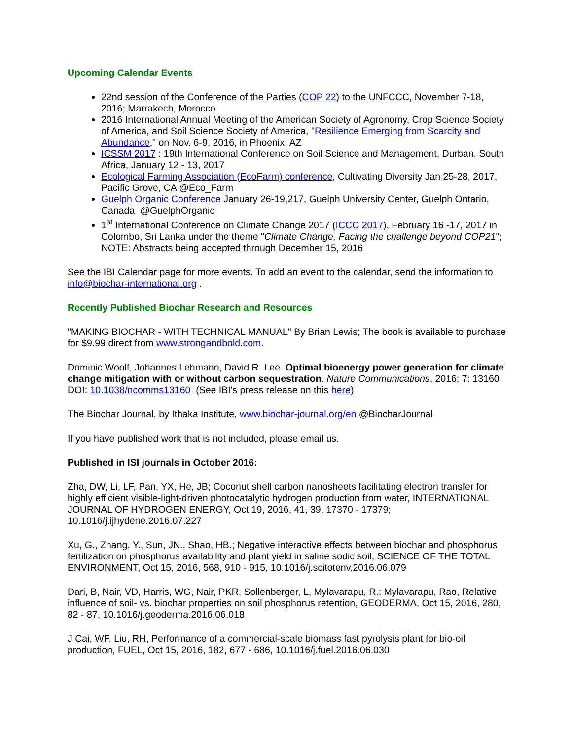Upcoming Calendar Events
22nd session of the Conference of the Parties (COP 22) to the UNFCCC, November 7-18, 2016; Marrakech, Morocco
2016 International Annual Meeting of the American Society of Agronomy, Crop Science Society of America, and Soil Science Society of America, "Resilience Emerging from Scarcity and Abundance," on Nov. 6-9, 2016, in Phoenix, AZ
ICSSM 2017 : 19th International Conference on Soil Science and Management, Durban, South Africa, January 12 - 13, 2017
Ecological Farming Association (EcoFarm) conference, Cultivating Diversity Jan 25-28, 2017, Pacific Grove, CA @Eco_Farm
Guelph Organic Conference January 26-19,217, Guelph University Center, Guelph Ontario, Canada @GuelphOrganic
1<sup>st</sup> International Conference on Climate Change 2017 (ICCC 2017), February 16 -17, 2017 in Colombo, Sri Lanka under the theme "Climate Change, Facing the challenge beyond COP21"; NOTE: Abstracts being accepted through December 15, 2016
See the IBI Calendar page for more events. To add an event to the calendar, send the information to info@biochar-international.org .
Recently Published Biochar Research and Resources
"MAKING BIOCHAR - WITH TECHNICAL MANUAL" By Brian Lewis; The book is available to purchase for $9.99 direct from www.strongandbold.com.
Dominic Woolf, Johannes Lehmann, David R. Lee. Optimal bioenergy power generation for climate change mitigation with or without carbon sequestration. Nature Communications, 2016; 7: 13160 DOI: 10.1038/ncomms13160 (See IBI's press release on this here)
The Biochar Journal, by Ithaka Institute, www.biochar-journal.org/en @BiocharJournal
If you have published work that is not included, please email us.
Published in ISI journals in October 2016:
Zha, DW, Li, LF, Pan, YX, He, JB; Coconut shell carbon nanosheets facilitating electron transfer for highly efficient visible-light-driven photocatalytic hydrogen production from water, INTERNATIONAL JOURNAL OF HYDROGEN ENERGY, Oct 19, 2016, 41, 39, 17370 - 17379; 10.1016/j.ijhydene.2016.07.227
Xu, G., Zhang, Y., Sun, JN., Shao, HB.; Negative interactive effects between biochar and phosphorus fertilization on phosphorus availability and plant yield in saline sodic soil, SCIENCE OF THE TOTAL ENVIRONMENT, Oct 15, 2016, 568, 910 - 915, 10.1016/j.scitotenv.2016.06.079
Dari, B, Nair, VD, Harris, WG, Nair, PKR, Sollenberger, L, Mylavarapu, R.; Mylavarapu, Rao, Relative influence of soil- vs. biochar properties on soil phosphorus retention, GEODERMA, Oct 15, 2016, 280, 82 - 87, 10.1016/j.geoderma.2016.06.018
J Cai, WF, Liu, RH, Performance of a commercial-scale biomass fast pyrolysis plant for bio-oil production, FUEL, Oct 15, 2016, 182, 677 - 686, 10.1016/j.fuel.2016.06.030